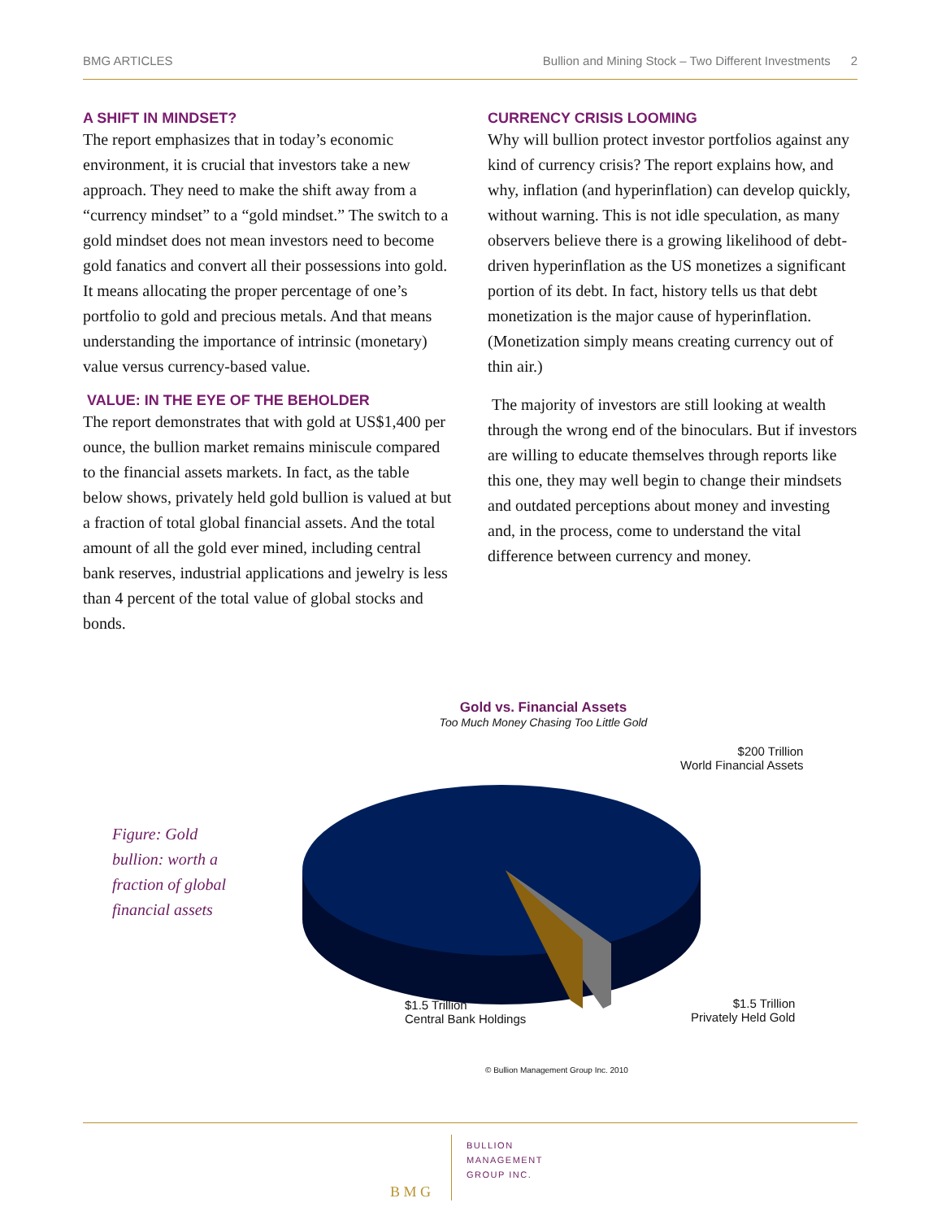BMG ARTICLES Bullion and Mining Stock – Two Different Investments 2
A SHIFT IN MINDSET?
The report emphasizes that in today’s economic environment, it is crucial that investors take a new approach. They need to make the shift away from a “currency mindset” to a “gold mindset.” The switch to a gold mindset does not mean investors need to become gold fanatics and convert all their possessions into gold. It means allocating the proper percentage of one’s portfolio to gold and precious metals. And that means understanding the importance of intrinsic (monetary) value versus currency-based value.
VALUE: IN THE EYE OF THE BEHOLDER
The report demonstrates that with gold at US$1,400 per ounce, the bullion market remains miniscule compared to the financial assets markets. In fact, as the table below shows, privately held gold bullion is valued at but a fraction of total global financial assets. And the total amount of all the gold ever mined, including central bank reserves, industrial applications and jewelry is less than 4 percent of the total value of global stocks and bonds.
CURRENCY CRISIS LOOMING
Why will bullion protect investor portfolios against any kind of currency crisis? The report explains how, and why, inflation (and hyperinflation) can develop quickly, without warning. This is not idle speculation, as many observers believe there is a growing likelihood of debt-driven hyperinflation as the US monetizes a significant portion of its debt. In fact, history tells us that debt monetization is the major cause of hyperinflation. (Monetization simply means creating currency out of thin air.)
The majority of investors are still looking at wealth through the wrong end of the binoculars. But if investors are willing to educate themselves through reports like this one, they may well begin to change their mindsets and outdated perceptions about money and investing and, in the process, come to understand the vital difference between currency and money.
Gold vs. Financial Assets
Too Much Money Chasing Too Little Gold
Figure: Gold bullion: worth a fraction of global financial assets
$200 Trillion
World Financial Assets
$1.5 Trillion
Central Bank Holdings
$1.5 Trillion
Privately Held Gold
© Bullion Management Group Inc. 2010
B M G
BULLION
MANAGEMENT
GROUP INC.